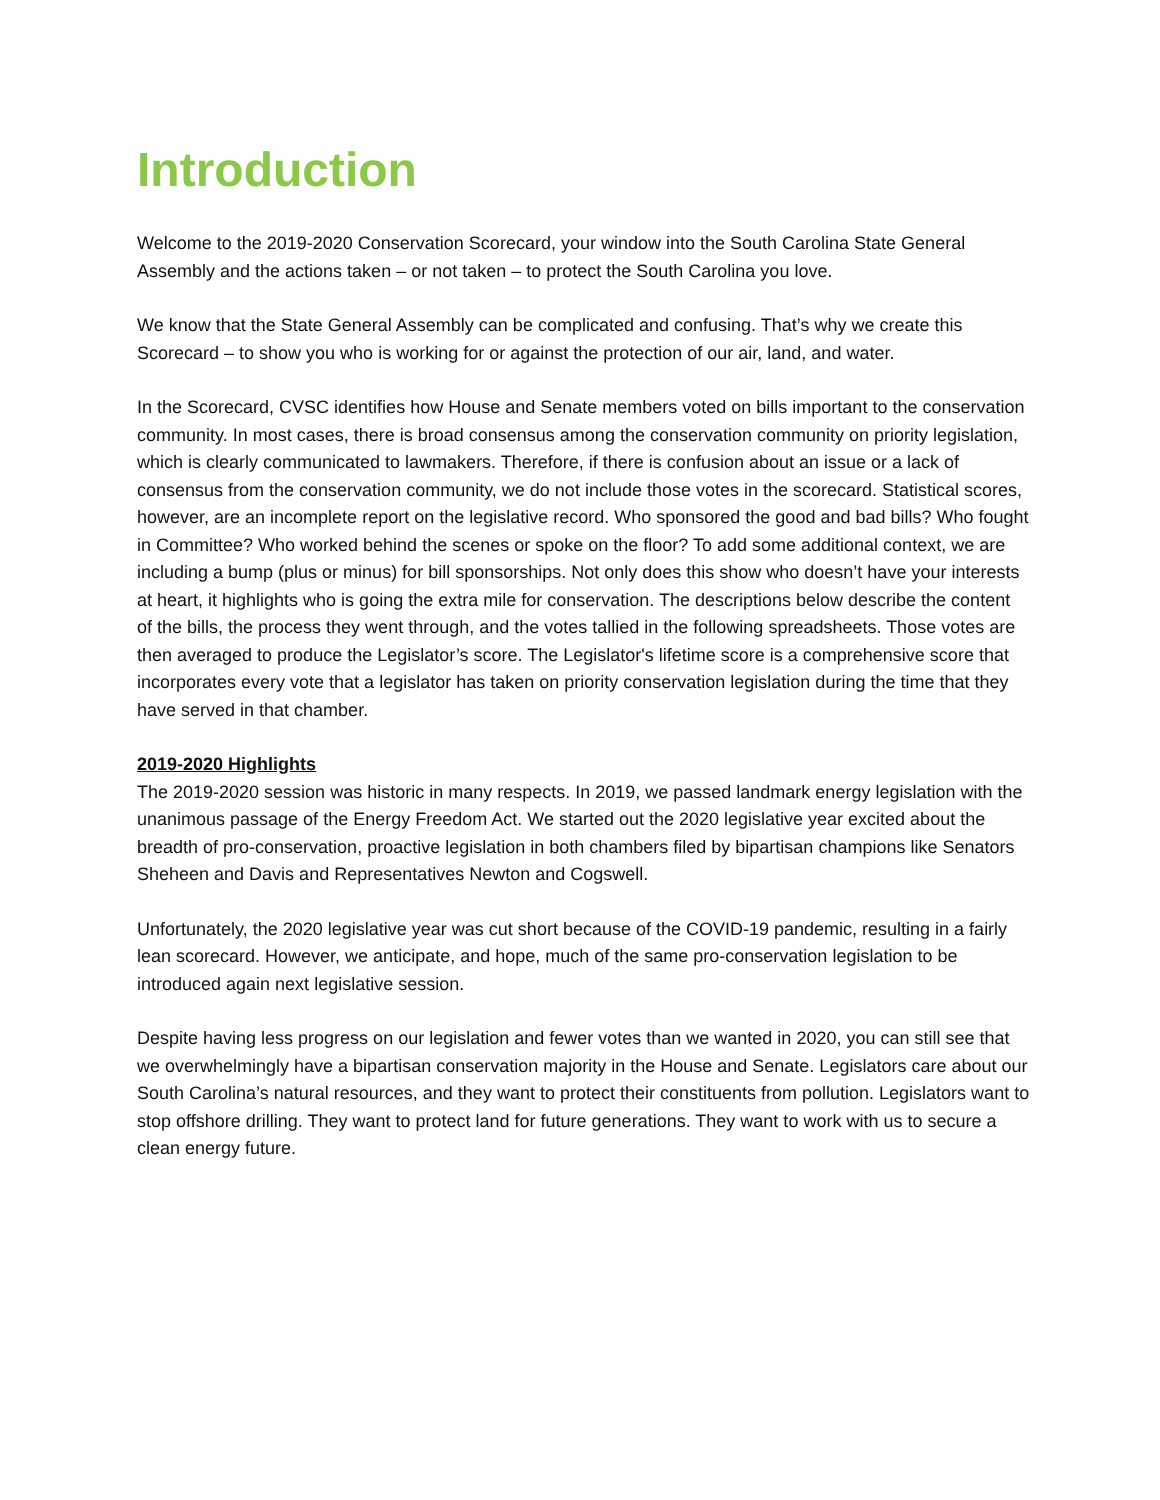Introduction
Welcome to the 2019-2020 Conservation Scorecard, your window into the South Carolina State General Assembly and the actions taken – or not taken – to protect the South Carolina you love.
We know that the State General Assembly can be complicated and confusing. That’s why we create this Scorecard – to show you who is working for or against the protection of our air, land, and water.
In the Scorecard, CVSC identifies how House and Senate members voted on bills important to the conservation community. In most cases, there is broad consensus among the conservation community on priority legislation, which is clearly communicated to lawmakers. Therefore, if there is confusion about an issue or a lack of consensus from the conservation community, we do not include those votes in the scorecard. Statistical scores, however, are an incomplete report on the legislative record. Who sponsored the good and bad bills? Who fought in Committee? Who worked behind the scenes or spoke on the floor? To add some additional context, we are including a bump (plus or minus) for bill sponsorships. Not only does this show who doesn’t have your interests at heart, it highlights who is going the extra mile for conservation. The descriptions below describe the content of the bills, the process they went through, and the votes tallied in the following spreadsheets. Those votes are then averaged to produce the Legislator’s score. The Legislator's lifetime score is a comprehensive score that incorporates every vote that a legislator has taken on priority conservation legislation during the time that they have served in that chamber.
2019-2020 Highlights
The 2019-2020 session was historic in many respects. In 2019, we passed landmark energy legislation with the unanimous passage of the Energy Freedom Act. We started out the 2020 legislative year excited about the breadth of pro-conservation, proactive legislation in both chambers filed by bipartisan champions like Senators Sheheen and Davis and Representatives Newton and Cogswell.
Unfortunately, the 2020 legislative year was cut short because of the COVID-19 pandemic, resulting in a fairly lean scorecard. However, we anticipate, and hope, much of the same pro-conservation legislation to be introduced again next legislative session.
Despite having less progress on our legislation and fewer votes than we wanted in 2020, you can still see that we overwhelmingly have a bipartisan conservation majority in the House and Senate. Legislators care about our South Carolina’s natural resources, and they want to protect their constituents from pollution. Legislators want to stop offshore drilling. They want to protect land for future generations. They want to work with us to secure a clean energy future.